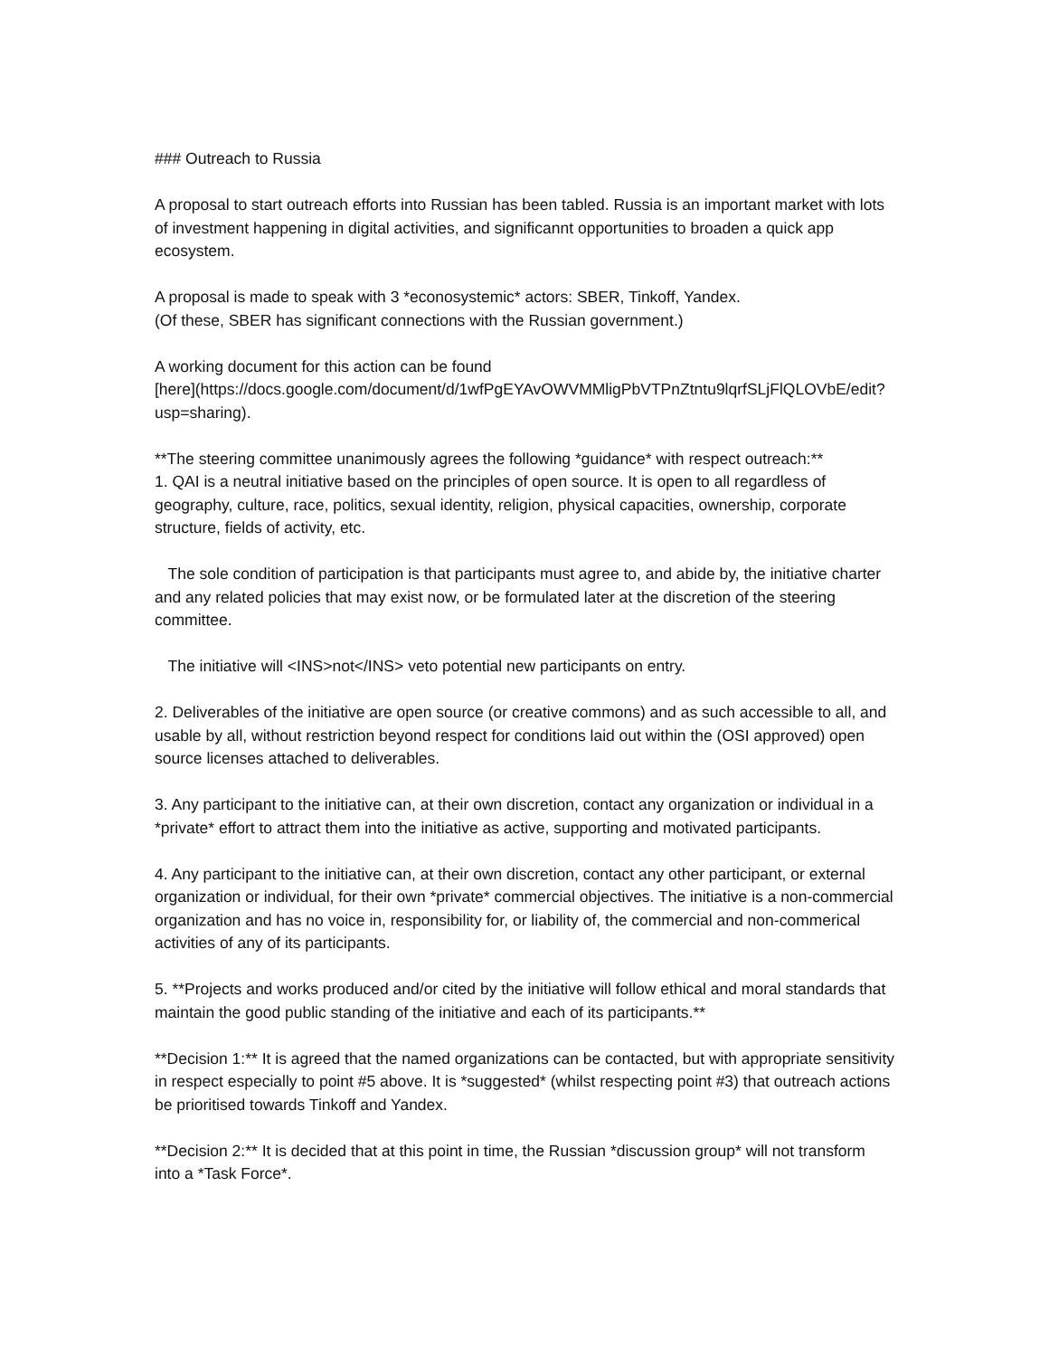### Outreach to Russia
A proposal to start outreach efforts into Russian has been tabled. Russia is an important market with lots of investment happening in digital activities, and significannt opportunities to broaden a quick app ecosystem.
A proposal is made to speak with 3 *econosystemic* actors: SBER, Tinkoff, Yandex.
(Of these, SBER has significant connections with the Russian government.)
A working document for this action can be found
[here](https://docs.google.com/document/d/1wfPgEYAvOWVMMligPbVTPnZtntu9lqrfSLjFlQLOVbE/edit?usp=sharing).
**The steering committee unanimously agrees the following *guidance* with respect outreach:**
1. QAI is a neutral initiative based on the principles of open source. It is open to all regardless of geography, culture, race, politics, sexual identity, religion, physical capacities, ownership, corporate structure, fields of activity, etc.
The sole condition of participation is that participants must agree to, and abide by, the initiative charter and any related policies that may exist now, or be formulated later at the discretion of the steering committee.
The initiative will <INS>not</INS> veto potential new participants on entry.
2. Deliverables of the initiative are open source (or creative commons) and as such accessible to all, and usable by all, without restriction beyond respect for conditions laid out within the (OSI approved) open source licenses attached to deliverables.
3. Any participant to the initiative can, at their own discretion, contact any organization or individual in a *private* effort to attract them into the initiative as active, supporting and motivated participants.
4. Any participant to the initiative can, at their own discretion, contact any other participant, or external organization or individual, for their own *private* commercial objectives. The initiative is a non-commercial organization and has no voice in, responsibility for, or liability of, the commercial and non-commerical activities of any of its participants.
5. **Projects and works produced and/or cited by the initiative will follow ethical and moral standards that maintain the good public standing of the initiative and each of its participants.**
**Decision 1:** It is agreed that the named organizations can be contacted, but with appropriate sensitivity in respect especially to point #5 above. It is *suggested* (whilst respecting point #3) that outreach actions be prioritised towards Tinkoff and Yandex.
**Decision 2:** It is decided that at this point in time, the Russian *discussion group* will not transform into a *Task Force*.